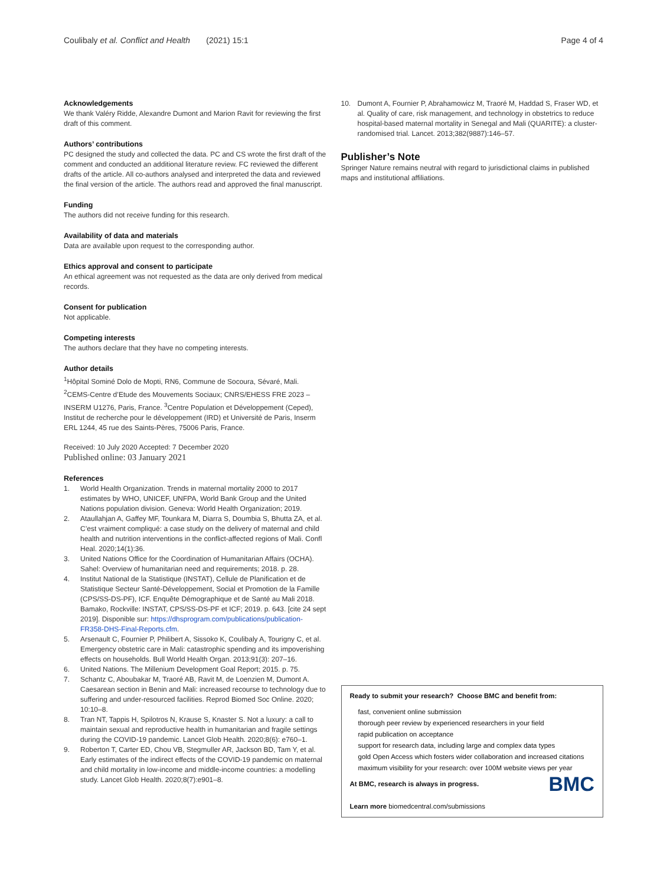Coulibaly et al. Conflict and Health (2021) 15:1 Page 4 of 4
Acknowledgements
We thank Valéry Ridde, Alexandre Dumont and Marion Ravit for reviewing the first draft of this comment.
Authors’ contributions
PC designed the study and collected the data. PC and CS wrote the first draft of the comment and conducted an additional literature review. FC reviewed the different drafts of the article. All co-authors analysed and interpreted the data and reviewed the final version of the article. The authors read and approved the final manuscript.
Funding
The authors did not receive funding for this research.
Availability of data and materials
Data are available upon request to the corresponding author.
Ethics approval and consent to participate
An ethical agreement was not requested as the data are only derived from medical records.
Consent for publication
Not applicable.
Competing interests
The authors declare that they have no competing interests.
Author details
<sup>1</sup>Hôpital Sominé Dolo de Mopti, RN6, Commune de Socoura, Sévaré, Mali. <sup>2</sup>CEMS-Centre d’Etude des Mouvements Sociaux; CNRS/EHESS FRE 2023 – INSERM U1276, Paris, France. <sup>3</sup>Centre Population et Développement (Ceped), Institut de recherche pour le développement (IRD) et Université de Paris, Inserm ERL 1244, 45 rue des Saints-Pères, 75006 Paris, France.
Received: 10 July 2020 Accepted: 7 December 2020
Published online: 03 January 2021
References
1. World Health Organization. Trends in maternal mortality 2000 to 2017 estimates by WHO, UNICEF, UNFPA, World Bank Group and the United Nations population division. Geneva: World Health Organization; 2019.
2. Ataullahjan A, Gaffey MF, Tounkara M, Diarra S, Doumbia S, Bhutta ZA, et al. C’est vraiment compliqué: a case study on the delivery of maternal and child health and nutrition interventions in the conflict-affected regions of Mali. Confl Heal. 2020;14(1):36.
3. United Nations Office for the Coordination of Humanitarian Affairs (OCHA). Sahel: Overview of humanitarian need and requirements; 2018. p. 28.
4. Institut National de la Statistique (INSTAT), Cellule de Planification et de Statistique Secteur Santé-Développement, Social et Promotion de la Famille (CPS/SS-DS-PF), ICF. Enquête Démographique et de Santé au Mali 2018. Bamako, Rockville: INSTAT, CPS/SS-DS-PF et ICF; 2019. p. 643. [cite 24 sept 2019]. Disponible sur: https://dhsprogram.com/publications/publication-FR358-DHS-Final-Reports.cfm.
5. Arsenault C, Fournier P, Philibert A, Sissoko K, Coulibaly A, Tourigny C, et al. Emergency obstetric care in Mali: catastrophic spending and its impoverishing effects on households. Bull World Health Organ. 2013;91(3): 207–16.
6. United Nations. The Millenium Development Goal Report; 2015. p. 75.
7. Schantz C, Aboubakar M, Traoré AB, Ravit M, de Loenzien M, Dumont A. Caesarean section in Benin and Mali: increased recourse to technology due to suffering and under-resourced facilities. Reprod Biomed Soc Online. 2020; 10:10–8.
8. Tran NT, Tappis H, Spilotros N, Krause S, Knaster S. Not a luxury: a call to maintain sexual and reproductive health in humanitarian and fragile settings during the COVID-19 pandemic. Lancet Glob Health. 2020;8(6): e760–1.
9. Roberton T, Carter ED, Chou VB, Stegmuller AR, Jackson BD, Tam Y, et al. Early estimates of the indirect effects of the COVID-19 pandemic on maternal and child mortality in low-income and middle-income countries: a modelling study. Lancet Glob Health. 2020;8(7):e901–8.
10. Dumont A, Fournier P, Abrahamowicz M, Traoré M, Haddad S, Fraser WD, et al. Quality of care, risk management, and technology in obstetrics to reduce hospital-based maternal mortality in Senegal and Mali (QUARITE): a cluster-randomised trial. Lancet. 2013;382(9887):146–57.
Publisher’s Note
Springer Nature remains neutral with regard to jurisdictional claims in published maps and institutional affiliations.
Ready to submit your research? Choose BMC and benefit from:
fast, convenient online submission
thorough peer review by experienced researchers in your field
rapid publication on acceptance
support for research data, including large and complex data types
gold Open Access which fosters wider collaboration and increased citations
maximum visibility for your research: over 100M website views per year
BMC At BMC, research is always in progress.
Learn more biomedcentral.com/submissions